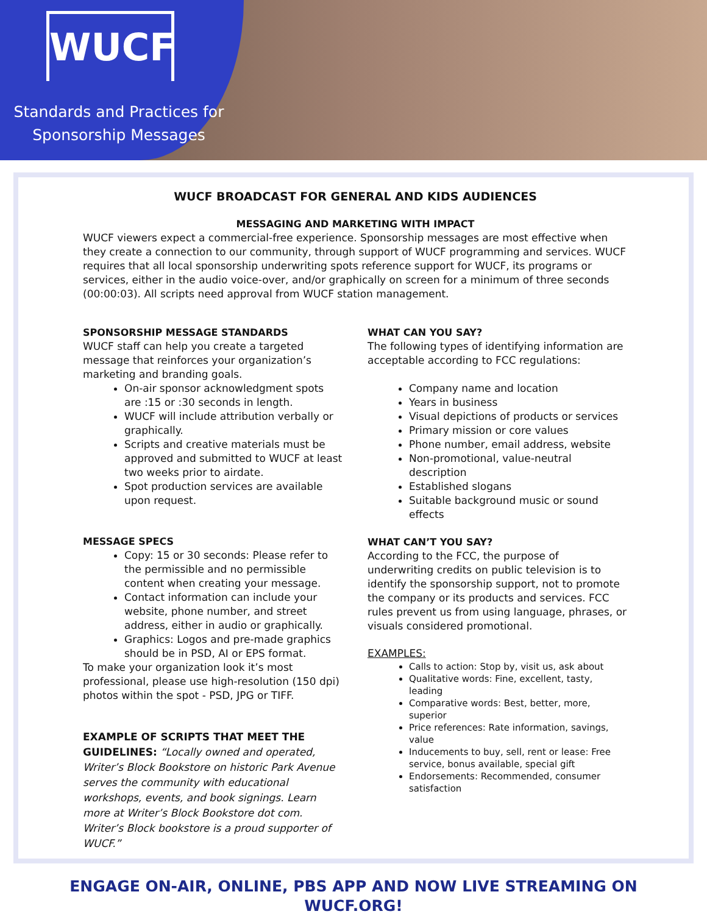WUCF
Standards and Practices for Sponsorship Messages
WUCF BROADCAST FOR GENERAL AND KIDS AUDIENCES
MESSAGING AND MARKETING WITH IMPACT
WUCF viewers expect a commercial-free experience. Sponsorship messages are most effective when they create a connection to our community, through support of WUCF programming and services. WUCF requires that all local sponsorship underwriting spots reference support for WUCF, its programs or services, either in the audio voice-over, and/or graphically on screen for a minimum of three seconds (00:00:03). All scripts need approval from WUCF station management.
SPONSORSHIP MESSAGE STANDARDS
WUCF staff can help you create a targeted message that reinforces your organization’s marketing and branding goals.
On-air sponsor acknowledgment spots are :15 or :30 seconds in length.
WUCF will include attribution verbally or graphically.
Scripts and creative materials must be approved and submitted to WUCF at least two weeks prior to airdate.
Spot production services are available upon request.
MESSAGE SPECS
Copy: 15 or 30 seconds: Please refer to the permissible and no permissible content when creating your message.
Contact information can include your website, phone number, and street address, either in audio or graphically.
Graphics: Logos and pre-made graphics should be in PSD, AI or EPS format.
To make your organization look it’s most professional, please use high-resolution (150 dpi) photos within the spot - PSD, JPG or TIFF.
EXAMPLE OF SCRIPTS THAT MEET THE GUIDELINES: “Locally owned and operated, Writer’s Block Bookstore on historic Park Avenue serves the community with educational workshops, events, and book signings. Learn more at Writer’s Block Bookstore dot com. Writer’s Block bookstore is a proud supporter of WUCF.”
WHAT CAN YOU SAY?
The following types of identifying information are acceptable according to FCC regulations:
Company name and location
Years in business
Visual depictions of products or services
Primary mission or core values
Phone number, email address, website
Non-promotional, value-neutral description
Established slogans
Suitable background music or sound effects
WHAT CAN’T YOU SAY?
According to the FCC, the purpose of underwriting credits on public television is to identify the sponsorship support, not to promote the company or its products and services. FCC rules prevent us from using language, phrases, or visuals considered promotional.
EXAMPLES:
Calls to action: Stop by, visit us, ask about
Qualitative words: Fine, excellent, tasty, leading
Comparative words: Best, better, more, superior
Price references: Rate information, savings, value
Inducements to buy, sell, rent or lease: Free service, bonus available, special gift
Endorsements: Recommended, consumer satisfaction
ENGAGE ON-AIR, ONLINE, PBS APP AND NOW LIVE STREAMING ON
WUCF.ORG!